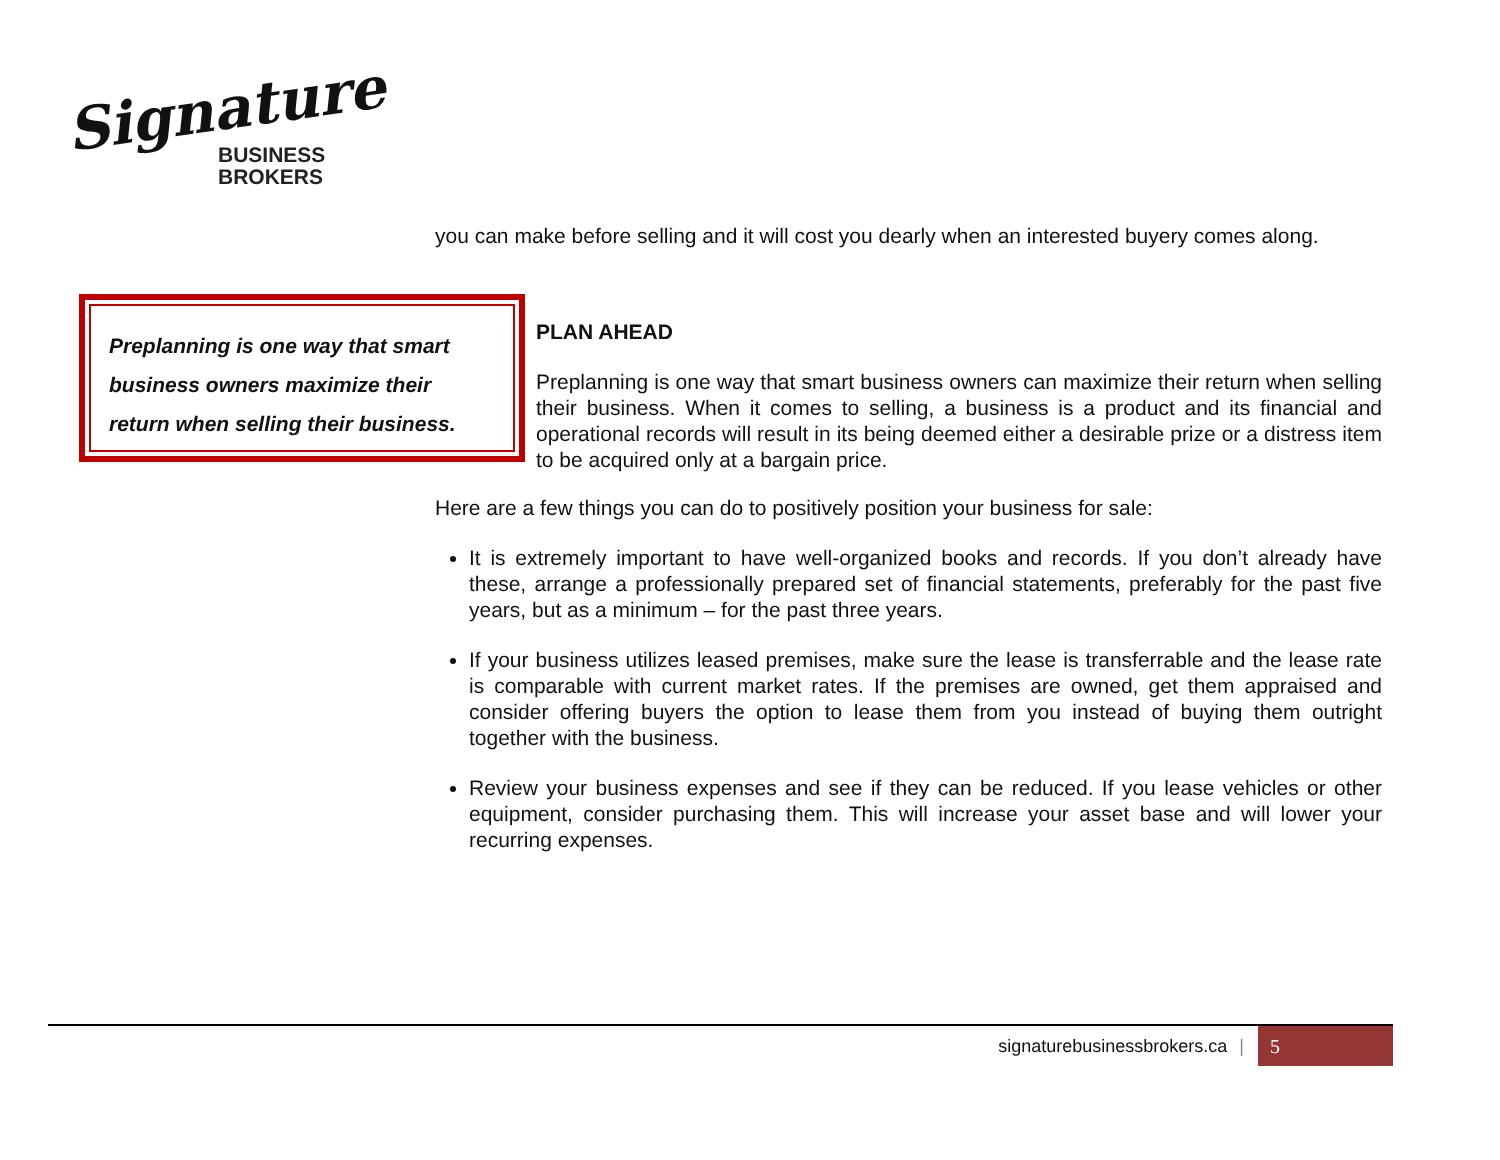Signature
BUSINESS
BROKERS
Preplanning is one way that smart business owners maximize their return when selling their business.
you can make before selling and it will cost you dearly when an interested buyery comes along.
PLAN AHEAD
Preplanning is one way that smart business owners can maximize their return when selling their business. When it comes to selling, a business is a product and its financial and operational records will result in its being deemed either a desirable prize or a distress item to be acquired only at a bargain price.
Here are a few things you can do to positively position your business for sale:
It is extremely important to have well-organized books and records. If you don’t already have these, arrange a professionally prepared set of financial statements, preferably for the past five years, but as a minimum – for the past three years.
If your business utilizes leased premises, make sure the lease is transferrable and the lease rate is comparable with current market rates. If the premises are owned, get them appraised and consider offering buyers the option to lease them from you instead of buying them outright together with the business.
Review your business expenses and see if they can be reduced. If you lease vehicles or other equipment, consider purchasing them. This will increase your asset base and will lower your recurring expenses.
signaturebusinessbrokers.ca | 5